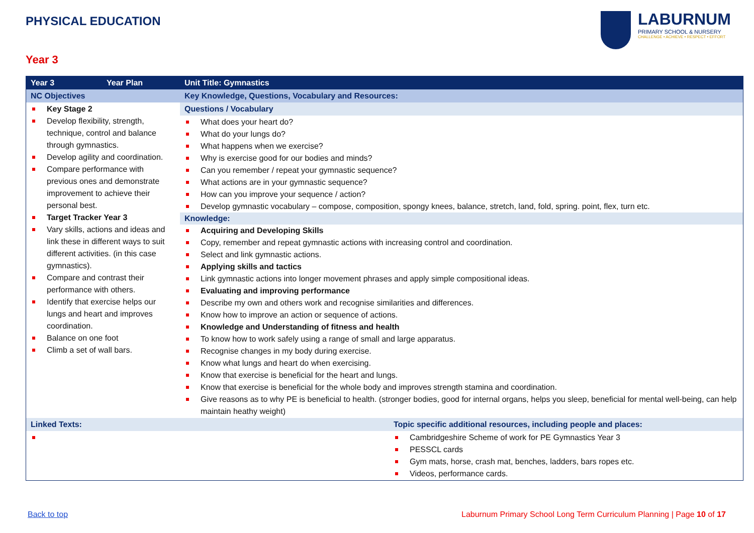PHYSICAL EDUCATION
LABURNUM
PRIMARY SCHOOL & NURSERY
CHALLENGE • ACHIEVE • RESPECT • EFFORT
Year 3
| Year 3 | Year Plan | Unit Title: Gymnastics | |
| --- | --- | --- | --- |
| NC Objectives | | Key Knowledge, Questions, Vocabulary and Resources: | |
| Key Stage 2 Develop flexibility, strength, technique, control and balance through gymnastics. Develop agility and coordination. Compare performance with previous ones and demonstrate improvement to achieve their personal best. Target Tracker Year 3 Vary skills, actions and ideas and link these in different ways to suit different activities. (in this case gymnastics). Compare and contrast their performance with others. Identify that exercise helps our lungs and heart and improves coordination. Balance on one foot Climb a set of wall bars. | | Questions / Vocabulary | |
| | | What does your heart do? What do your lungs do? What happens when we exercise? Why is exercise good for our bodies and minds? Can you remember / repeat your gymnastic sequence? What actions are in your gymnastic sequence? How can you improve your sequence / action? Develop gymnastic vocabulary – compose, composition, spongy knees, balance, stretch, land, fold, spring. point, flex, turn etc. Knowledge: Acquiring and Developing Skills Copy, remember and repeat gymnastic actions with increasing control and coordination. Select and link gymnastic actions. Applying skills and tactics Link gymnastic actions into longer movement phrases and apply simple compositional ideas. Evaluating and improving performance Describe my own and others work and recognise similarities and differences. Know how to improve an action or sequence of actions. Knowledge and Understanding of fitness and health To know how to work safely using a range of small and large apparatus. Recognise changes in my body during exercise. Know what lungs and heart do when exercising. Know that exercise is beneficial for the heart and lungs. Know that exercise is beneficial for the whole body and improves strength stamina and coordination. Give reasons as to why PE is beneficial to health. (stronger bodies, good for internal organs, helps you sleep, beneficial for mental well-being, can help maintain heathy weight) | |
| Linked Texts: | | | Topic specific additional resources, including people and places: |
| | | | Cambridgeshire Scheme of work for PE Gymnastics Year 3 PESSCL cards Gym mats, horse, crash mat, benches, ladders, bars ropes etc. Videos, performance cards. |
Back to top
Laburnum Primary School Long Term Curriculum Planning | Page 10 of 17